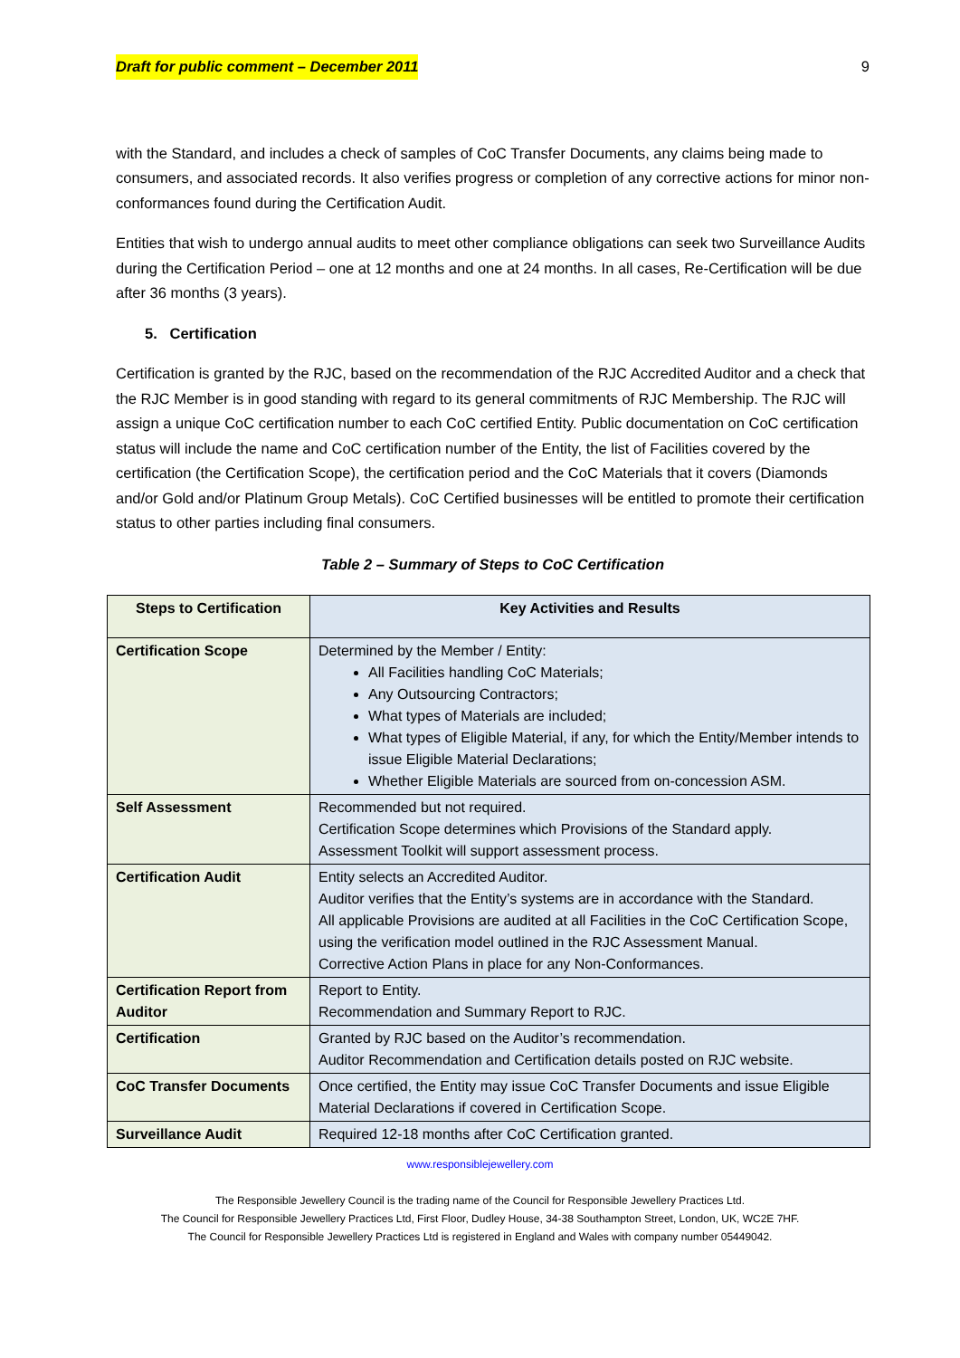Draft for public comment – December 2011 9
with the Standard, and includes a check of samples of CoC Transfer Documents, any claims being made to consumers, and associated records. It also verifies progress or completion of any corrective actions for minor non-conformances found during the Certification Audit.
Entities that wish to undergo annual audits to meet other compliance obligations can seek two Surveillance Audits during the Certification Period – one at 12 months and one at 24 months. In all cases, Re-Certification will be due after 36 months (3 years).
5. Certification
Certification is granted by the RJC, based on the recommendation of the RJC Accredited Auditor and a check that the RJC Member is in good standing with regard to its general commitments of RJC Membership. The RJC will assign a unique CoC certification number to each CoC certified Entity. Public documentation on CoC certification status will include the name and CoC certification number of the Entity, the list of Facilities covered by the certification (the Certification Scope), the certification period and the CoC Materials that it covers (Diamonds and/or Gold and/or Platinum Group Metals). CoC Certified businesses will be entitled to promote their certification status to other parties including final consumers.
Table 2 – Summary of Steps to CoC Certification
| Steps to Certification | Key Activities and Results |
| --- | --- |
| Certification Scope | Determined by the Member / Entity: All Facilities handling CoC Materials; Any Outsourcing Contractors; What types of Materials are included; What types of Eligible Material, if any, for which the Entity/Member intends to issue Eligible Material Declarations; Whether Eligible Materials are sourced from on-concession ASM. |
| Self Assessment | Recommended but not required. Certification Scope determines which Provisions of the Standard apply. Assessment Toolkit will support assessment process. |
| Certification Audit | Entity selects an Accredited Auditor. Auditor verifies that the Entity’s systems are in accordance with the Standard. All applicable Provisions are audited at all Facilities in the CoC Certification Scope, using the verification model outlined in the RJC Assessment Manual. Corrective Action Plans in place for any Non-Conformances. |
| Certification Report from Auditor | Report to Entity. Recommendation and Summary Report to RJC. |
| Certification | Granted by RJC based on the Auditor’s recommendation. Auditor Recommendation and Certification details posted on RJC website. |
| CoC Transfer Documents | Once certified, the Entity may issue CoC Transfer Documents and issue Eligible Material Declarations if covered in Certification Scope. |
| Surveillance Audit | Required 12-18 months after CoC Certification granted. |
www.responsiblejewellery.com
The Responsible Jewellery Council is the trading name of the Council for Responsible Jewellery Practices Ltd.
The Council for Responsible Jewellery Practices Ltd, First Floor, Dudley House, 34-38 Southampton Street, London, UK, WC2E 7HF.
The Council for Responsible Jewellery Practices Ltd is registered in England and Wales with company number 05449042.